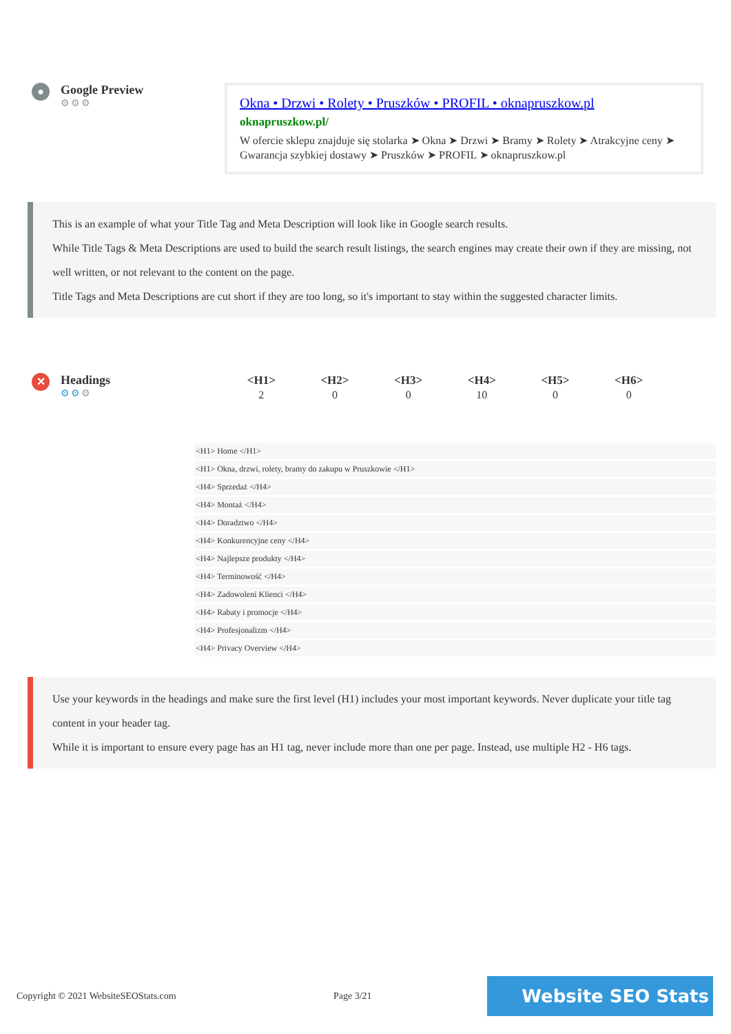●
Google Preview
⚙⚙⚙
Okna • Drzwi • Rolety • Pruszków • PROFIL • oknapruszkow.pl
oknapruszkow.pl/
W ofercie sklepu znajduje się stolarka ➤ Okna ➤ Drzwi ➤ Bramy ➤ Rolety ➤ Atrakcyjne ceny ➤ Gwarancja szybkiej dostawy ➤ Pruszków ➤ PROFIL ➤ oknapruszkow.pl
This is an example of what your Title Tag and Meta Description will look like in Google search results.
While Title Tags & Meta Descriptions are used to build the search result listings, the search engines may create their own if they are missing, not well written, or not relevant to the content on the page.
Title Tags and Meta Descriptions are cut short if they are too long, so it's important to stay within the suggested character limits.
✕
Headings
⚙⚙⚙
| <H1> | <H2> | <H3> | <H4> | <H5> | <H6> |
| --- | --- | --- | --- | --- | --- |
| 2 | 0 | 0 | 10 | 0 | 0 |
<H1> Home </H1>
<H1> Okna, drzwi, rolety, bramy do zakupu w Pruszkowie </H1>
<H4> Sprzedaż </H4>
<H4> Montaż </H4>
<H4> Doradztwo </H4>
<H4> Konkurencyjne ceny </H4>
<H4> Najlepsze produkty </H4>
<H4> Terminowość </H4>
<H4> Zadowoleni Klienci </H4>
<H4> Rabaty i promocje </H4>
<H4> Profesjonalizm </H4>
<H4> Privacy Overview </H4>
Use your keywords in the headings and make sure the first level (H1) includes your most important keywords. Never duplicate your title tag content in your header tag.
While it is important to ensure every page has an H1 tag, never include more than one per page. Instead, use multiple H2 - H6 tags.
Copyright © 2021 WebsiteSEOStats.com Page 3/21
Website SEO Stats